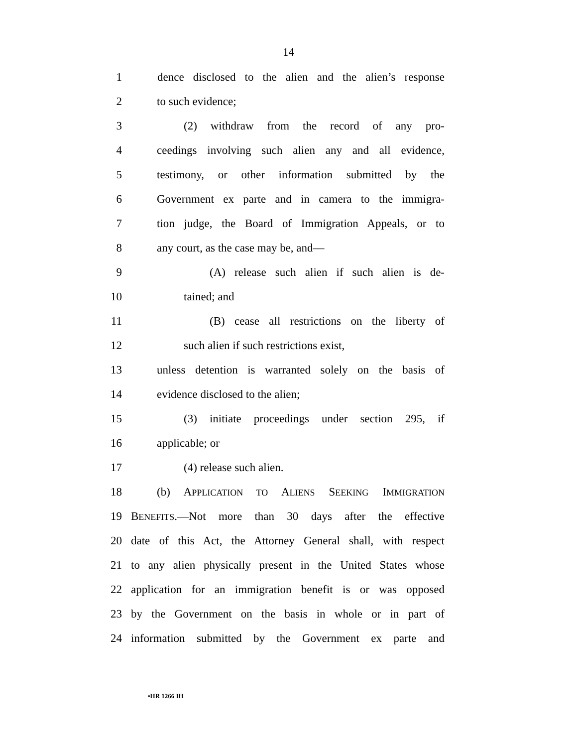14
1 dence disclosed to the alien and the alien’s response
2 to such evidence;
3 (2) withdraw from the record of any pro-
4 ceedings involving such alien any and all evidence,
5 testimony, or other information submitted by the
6 Government ex parte and in camera to the immigra-
7 tion judge, the Board of Immigration Appeals, or to
8 any court, as the case may be, and—
9 (A) release such alien if such alien is de-
10 tained; and
11 (B) cease all restrictions on the liberty of
12 such alien if such restrictions exist,
13 unless detention is warranted solely on the basis of
14 evidence disclosed to the alien;
15 (3) initiate proceedings under section 295, if
16 applicable; or
17 (4) release such alien.
18 (b) APPLICATION TO ALIENS SEEKING IMMIGRATION
19 BENEFITS.—Not more than 30 days after the effective
20 date of this Act, the Attorney General shall, with respect
21 to any alien physically present in the United States whose
22 application for an immigration benefit is or was opposed
23 by the Government on the basis in whole or in part of
24 information submitted by the Government ex parte and
•HR 1266 IH